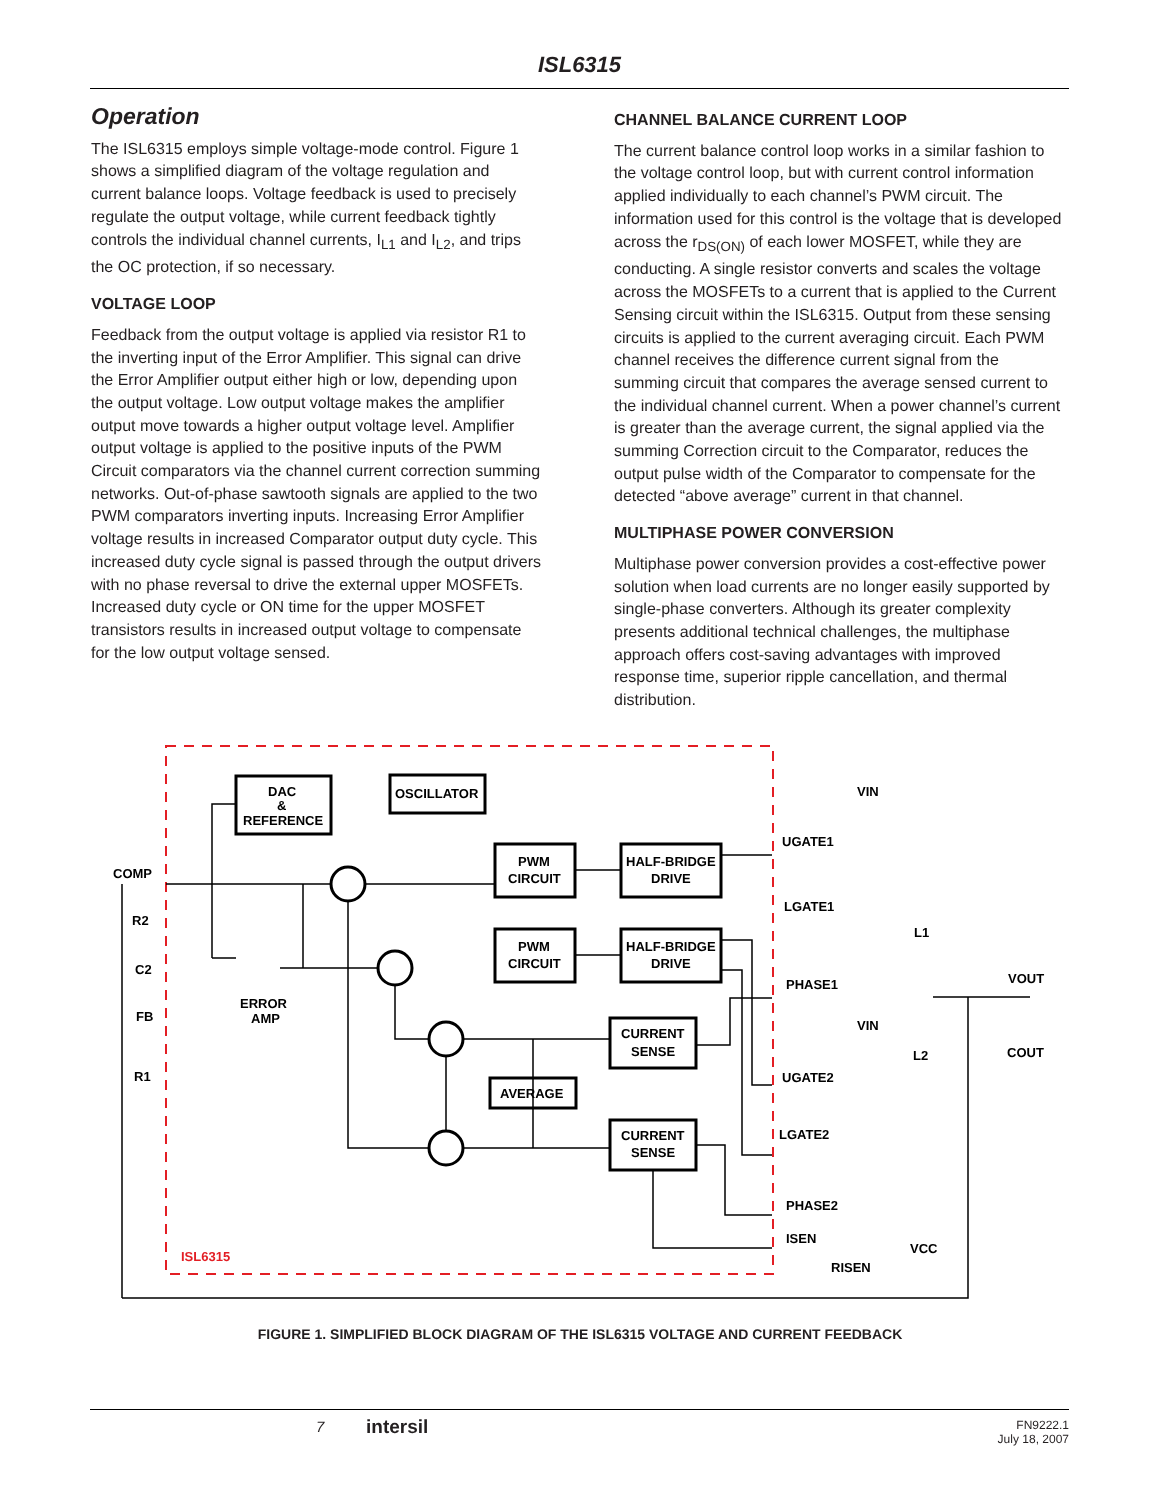ISL6315
Operation
The ISL6315 employs simple voltage-mode control. Figure 1 shows a simplified diagram of the voltage regulation and current balance loops. Voltage feedback is used to precisely regulate the output voltage, while current feedback tightly controls the individual channel currents, I<sub>L1</sub> and I<sub>L2</sub>, and trips the OC protection, if so necessary.
VOLTAGE LOOP
Feedback from the output voltage is applied via resistor R1 to the inverting input of the Error Amplifier. This signal can drive the Error Amplifier output either high or low, depending upon the output voltage. Low output voltage makes the amplifier output move towards a higher output voltage level. Amplifier output voltage is applied to the positive inputs of the PWM Circuit comparators via the channel current correction summing networks. Out-of-phase sawtooth signals are applied to the two PWM comparators inverting inputs. Increasing Error Amplifier voltage results in increased Comparator output duty cycle. This increased duty cycle signal is passed through the output drivers with no phase reversal to drive the external upper MOSFETs. Increased duty cycle or ON time for the upper MOSFET transistors results in increased output voltage to compensate for the low output voltage sensed.
CHANNEL BALANCE CURRENT LOOP
The current balance control loop works in a similar fashion to the voltage control loop, but with current control information applied individually to each channel’s PWM circuit. The information used for this control is the voltage that is developed across the r<sub>DS(ON)</sub> of each lower MOSFET, while they are conducting. A single resistor converts and scales the voltage across the MOSFETs to a current that is applied to the Current Sensing circuit within the ISL6315. Output from these sensing circuits is applied to the current averaging circuit. Each PWM channel receives the difference current signal from the summing circuit that compares the average sensed current to the individual channel current. When a power channel’s current is greater than the average current, the signal applied via the summing Correction circuit to the Comparator, reduces the output pulse width of the Comparator to compensate for the detected “above average” current in that channel.
MULTIPHASE POWER CONVERSION
Multiphase power conversion provides a cost-effective power solution when load currents are no longer easily supported by single-phase converters. Although its greater complexity presents additional technical challenges, the multiphase approach offers cost-saving advantages with improved response time, superior ripple cancellation, and thermal distribution.
DAC
&
REFERENCE
OSCILLATOR
PWM
CIRCUIT
PWM
CIRCUIT
HALF-BRIDGE
DRIVE
HALF-BRIDGE
DRIVE
CURRENT
SENSE
AVERAGE
CURRENT
SENSE
COMP
R2
C2
FB
R1
ERROR
AMP
UGATE1
LGATE1
PHASE1
UGATE2
LGATE2
PHASE2
ISEN
VCC
RISEN
VIN
VIN
L1
L2
VOUT
COUT
ISL6315
FIGURE 1. SIMPLIFIED BLOCK DIAGRAM OF THE ISL6315 VOLTAGE AND CURRENT FEEDBACK
7 intersil FN9222.1
July 18, 2007